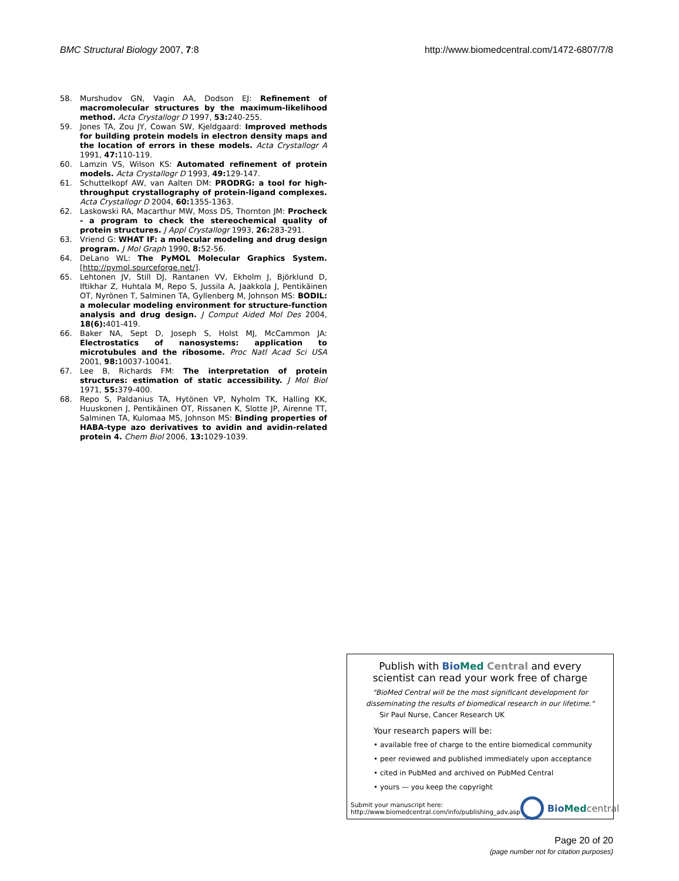BMC Structural Biology 2007, 7:8 http://www.biomedcentral.com/1472-6807/7/8
58. Murshudov GN, Vagin AA, Dodson EJ: Refinement of macromolecular structures by the maximum-likelihood method. Acta Crystallogr D 1997, 53: 240-255.
59. Jones TA, Zou JY, Cowan SW, Kjeldgaard: Improved methods for building protein models in electron density maps and the location of errors in these models. Acta Crystallogr A 1991, 47: 110-119.
60. Lamzin VS, Wilson KS: Automated refinement of protein models. Acta Crystallogr D 1993, 49: 129-147.
61. Schuttelkopf AW, van Aalten DM: PRODRG: a tool for high-throughput crystallography of protein-ligand complexes. Acta Crystallogr D 2004, 60: 1355-1363.
62. Laskowski RA, Macarthur MW, Moss DS, Thornton JM: Procheck - a program to check the stereochemical quality of protein structures. J Appl Crystallogr 1993, 26: 283-291.
63. Vriend G: WHAT IF: a molecular modeling and drug design program. J Mol Graph 1990, 8: 52-56.
64. DeLano WL: The PyMOL Molecular Graphics System. [http://pymol.sourceforge.net/].
65. Lehtonen JV, Still DJ, Rantanen VV, Ekholm J, Björklund D, Iftikhar Z, Huhtala M, Repo S, Jussila A, Jaakkola J, Pentikäinen OT, Nyrönen T, Salminen TA, Gyllenberg M, Johnson MS: BODIL: a molecular modeling environment for structure-function analysis and drug design. J Comput Aided Mol Des 2004, 18(6): 401-419.
66. Baker NA, Sept D, Joseph S, Holst MJ, McCammon JA: Electrostatics of nanosystems: application to microtubules and the ribosome. Proc Natl Acad Sci USA 2001, 98: 10037-10041.
67. Lee B, Richards FM: The interpretation of protein structures: estimation of static accessibility. J Mol Biol 1971, 55: 379-400.
68. Repo S, Paldanius TA, Hytönen VP, Nyholm TK, Halling KK, Huuskonen J, Pentikäinen OT, Rissanen K, Slotte JP, Airenne TT, Salminen TA, Kulomaa MS, Johnson MS: Binding properties of HABA-type azo derivatives to avidin and avidin-related protein 4. Chem Biol 2006, 13: 1029-1039.
Publish with Bio Med Central and every
scientist can read your work free of charge
"BioMed Central will be the most significant development for disseminating the results of biomedical research in our lifetime."
Sir Paul Nurse, Cancer Research UK
Your research papers will be:
• available free of charge to the entire biomedical community
• peer reviewed and published immediately upon acceptance
• cited in PubMed and archived on PubMed Central
• yours — you keep the copyright
Submit your manuscript here:
http://www.biomedcentral.com/info/publishing_adv.asp
Bio Med central
Page 20 of 20
(page number not for citation purposes)